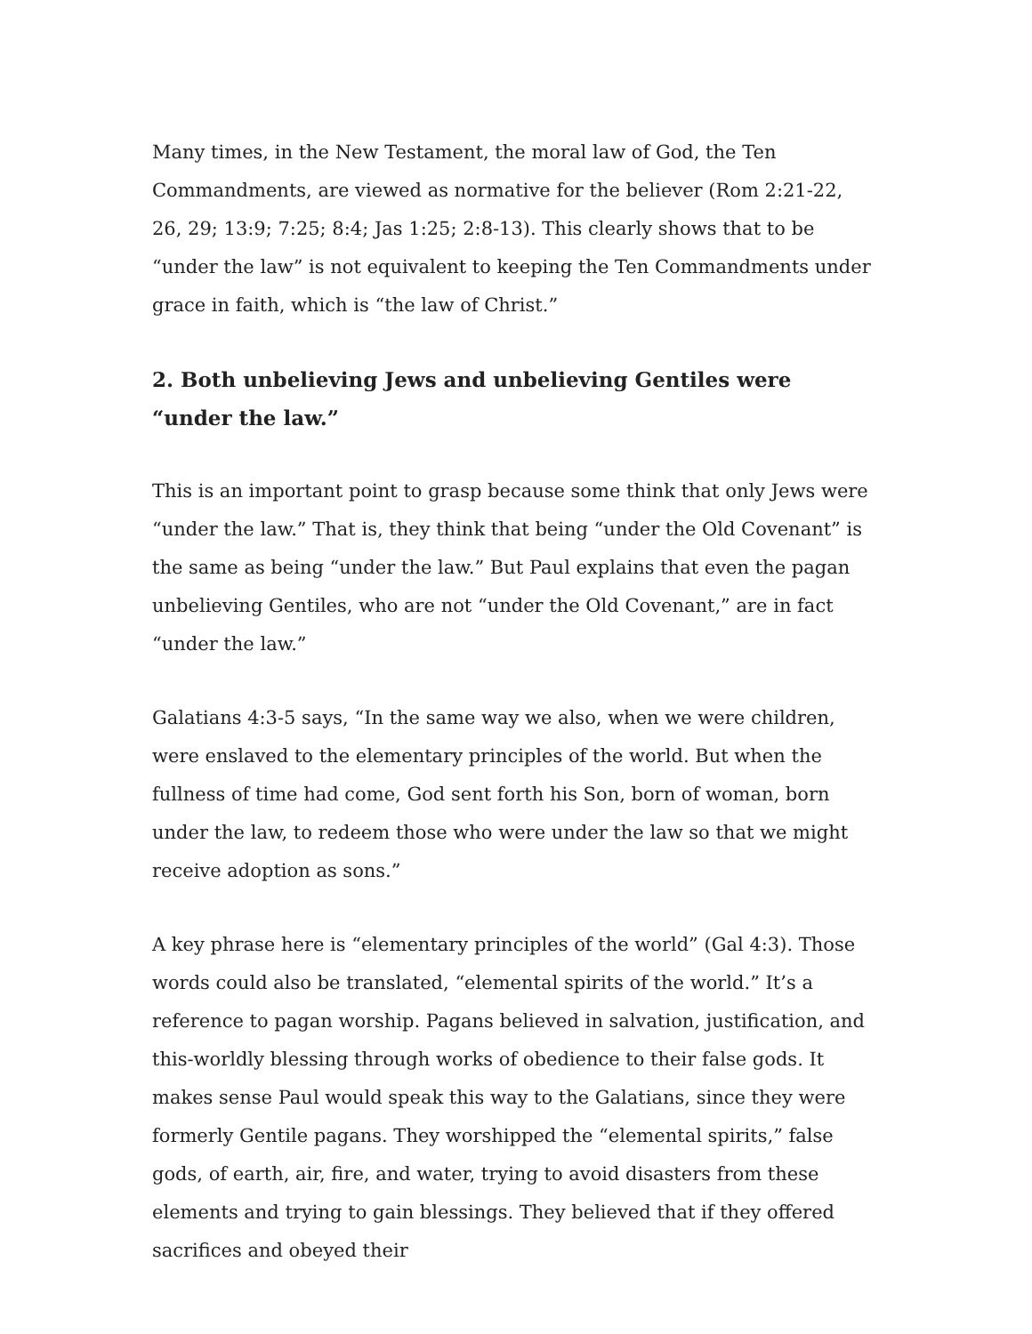Many times, in the New Testament, the moral law of God, the Ten Commandments, are viewed as normative for the believer (Rom 2:21-22, 26, 29; 13:9; 7:25; 8:4; Jas 1:25; 2:8-13). This clearly shows that to be “under the law” is not equivalent to keeping the Ten Commandments under grace in faith, which is “the law of Christ.”
2. Both unbelieving Jews and unbelieving Gentiles were “under the law.”
This is an important point to grasp because some think that only Jews were “under the law.” That is, they think that being “under the Old Covenant” is the same as being “under the law.” But Paul explains that even the pagan unbelieving Gentiles, who are not “under the Old Covenant,” are in fact “under the law.”
Galatians 4:3-5 says, “In the same way we also, when we were children, were enslaved to the elementary principles of the world. But when the fullness of time had come, God sent forth his Son, born of woman, born under the law, to redeem those who were under the law so that we might receive adoption as sons.”
A key phrase here is “elementary principles of the world” (Gal 4:3). Those words could also be translated, “elemental spirits of the world.” It’s a reference to pagan worship. Pagans believed in salvation, justification, and this-worldly blessing through works of obedience to their false gods. It makes sense Paul would speak this way to the Galatians, since they were formerly Gentile pagans. They worshipped the “elemental spirits,” false gods, of earth, air, fire, and water, trying to avoid disasters from these elements and trying to gain blessings. They believed that if they offered sacrifices and obeyed their